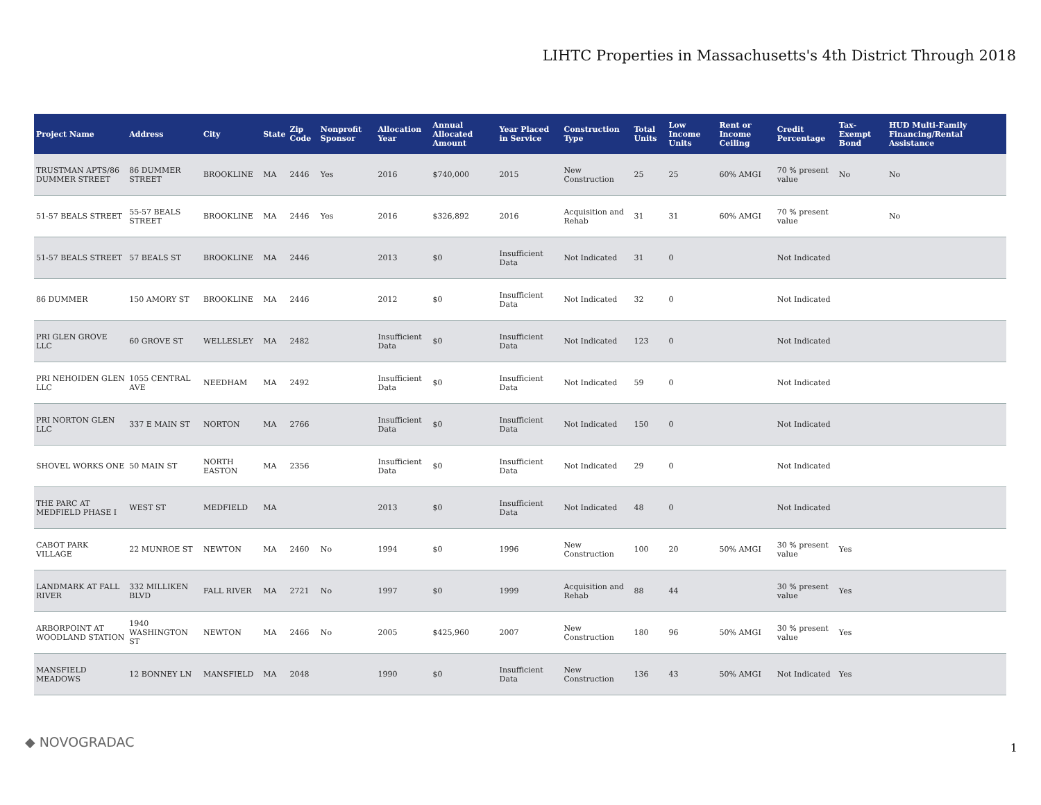LIHTC Properties in Massachusetts's 4th District Through 2018
| Project Name | Address | City | State | Zip Code | Nonprofit Sponsor | Allocation Year | Annual Allocated Amount | Year Placed in Service | Construction Type | Total Units | Low Income Units | Rent or Income Ceiling | Credit Percentage | Tax-Exempt Bond | HUD Multi-Family Financing/Rental Assistance |
| --- | --- | --- | --- | --- | --- | --- | --- | --- | --- | --- | --- | --- | --- | --- | --- |
| TRUSTMAN APTS/86 DUMMER STREET | 86 DUMMER STREET | BROOKLINE | MA | 2446 | Yes | 2016 | $740,000 | 2015 | New Construction | 25 | 25 | 60% AMGI | 70 % present value | No | No |
| 51-57 BEALS STREET | 55-57 BEALS STREET | BROOKLINE | MA | 2446 | Yes | 2016 | $326,892 | 2016 | Acquisition and Rehab | 31 | 31 | 60% AMGI | 70 % present value | | No |
| 51-57 BEALS STREET | 57 BEALS ST | BROOKLINE | MA | 2446 | | 2013 | $0 | Insufficient Data | Not Indicated | 31 | 0 | | Not Indicated | | |
| 86 DUMMER | 150 AMORY ST | BROOKLINE | MA | 2446 | | 2012 | $0 | Insufficient Data | Not Indicated | 32 | 0 | | Not Indicated | | |
| PRI GLEN GROVE LLC | 60 GROVE ST | WELLESLEY | MA | 2482 | | Insufficient Data | $0 | Insufficient Data | Not Indicated | 123 | 0 | | Not Indicated | | |
| PRI NEHOIDEN GLEN LLC | 1055 CENTRAL AVE | NEEDHAM | MA | 2492 | | Insufficient Data | $0 | Insufficient Data | Not Indicated | 59 | 0 | | Not Indicated | | |
| PRI NORTON GLEN LLC | 337 E MAIN ST | NORTON | MA | 2766 | | Insufficient Data | $0 | Insufficient Data | Not Indicated | 150 | 0 | | Not Indicated | | |
| SHOVEL WORKS ONE | 50 MAIN ST | NORTH EASTON | MA | 2356 | | Insufficient Data | $0 | Insufficient Data | Not Indicated | 29 | 0 | | Not Indicated | | |
| THE PARC AT MEDFIELD PHASE I | WEST ST | MEDFIELD | MA | | | 2013 | $0 | Insufficient Data | Not Indicated | 48 | 0 | | Not Indicated | | |
| CABOT PARK VILLAGE | 22 MUNROE ST | NEWTON | MA | 2460 | No | 1994 | $0 | 1996 | New Construction | 100 | 20 | 50% AMGI | 30 % present value | Yes | |
| LANDMARK AT FALL RIVER | 332 MILLIKEN BLVD | FALL RIVER | MA | 2721 | No | 1997 | $0 | 1999 | Acquisition and Rehab | 88 | 44 | | 30 % present value | Yes | |
| ARBORPOINT AT WOODLAND STATION | 1940 WASHINGTON ST | NEWTON | MA | 2466 | No | 2005 | $425,960 | 2007 | New Construction | 180 | 96 | 50% AMGI | 30 % present value | Yes | |
| MANSFIELD MEADOWS | 12 BONNEY LN | MANSFIELD | MA | 2048 | | 1990 | $0 | Insufficient Data | New Construction | 136 | 43 | 50% AMGI | Not Indicated | Yes | |
◆ NOVOGRADAC 1